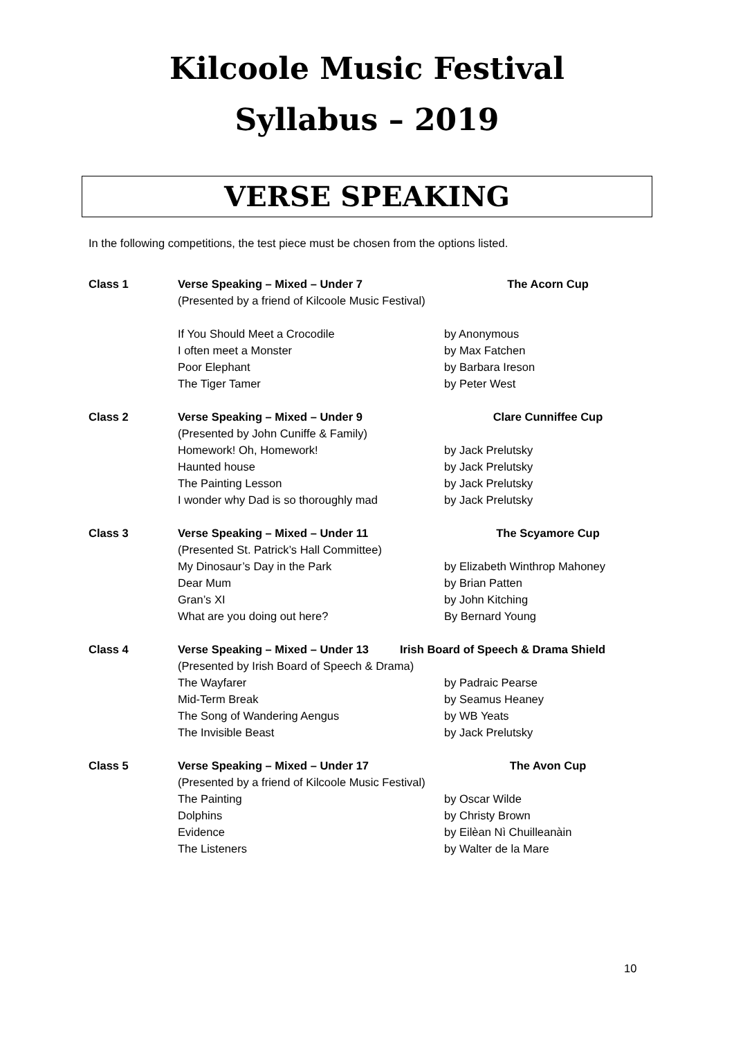Kilcoole Music Festival
Syllabus – 2019
VERSE SPEAKING
In the following competitions, the test piece must be chosen from the options listed.
| Class 1 | Verse Speaking – Mixed – Under 7 | The Acorn Cup |
| | (Presented by a friend of Kilcoole Music Festival) | |
| | If You Should Meet a Crocodile | by Anonymous |
| | I often meet a Monster | by Max Fatchen |
| | Poor Elephant | by Barbara Ireson |
| | The Tiger Tamer | by Peter West |
| Class 2 | Verse Speaking – Mixed – Under 9 | Clare Cunniffee Cup |
| | (Presented by John Cuniffe & Family) | |
| | Homework! Oh, Homework! | by Jack Prelutsky |
| | Haunted house | by Jack Prelutsky |
| | The Painting Lesson | by Jack Prelutsky |
| | I wonder why Dad is so thoroughly mad | by Jack Prelutsky |
| Class 3 | Verse Speaking – Mixed – Under 11 | The Scyamore Cup |
| | (Presented St. Patrick’s Hall Committee) | |
| | My Dinosaur’s Day in the Park | by Elizabeth Winthrop Mahoney |
| | Dear Mum | by Brian Patten |
| | Gran’s XI | by John Kitching |
| | What are you doing out here? | By Bernard Young |
| Class 4 | Verse Speaking – Mixed – Under 13 | Irish Board of Speech & Drama Shield |
| | (Presented by Irish Board of Speech & Drama) | |
| | The Wayfarer | by Padraic Pearse |
| | Mid-Term Break | by Seamus Heaney |
| | The Song of Wandering Aengus | by WB Yeats |
| | The Invisible Beast | by Jack Prelutsky |
| Class 5 | Verse Speaking – Mixed – Under 17 | The Avon Cup |
| | (Presented by a friend of Kilcoole Music Festival) | |
| | The Painting | by Oscar Wilde |
| | Dolphins | by Christy Brown |
| | Evidence | by Eilèan Nì Chuilleanàin |
| | The Listeners | by Walter de la Mare |
10